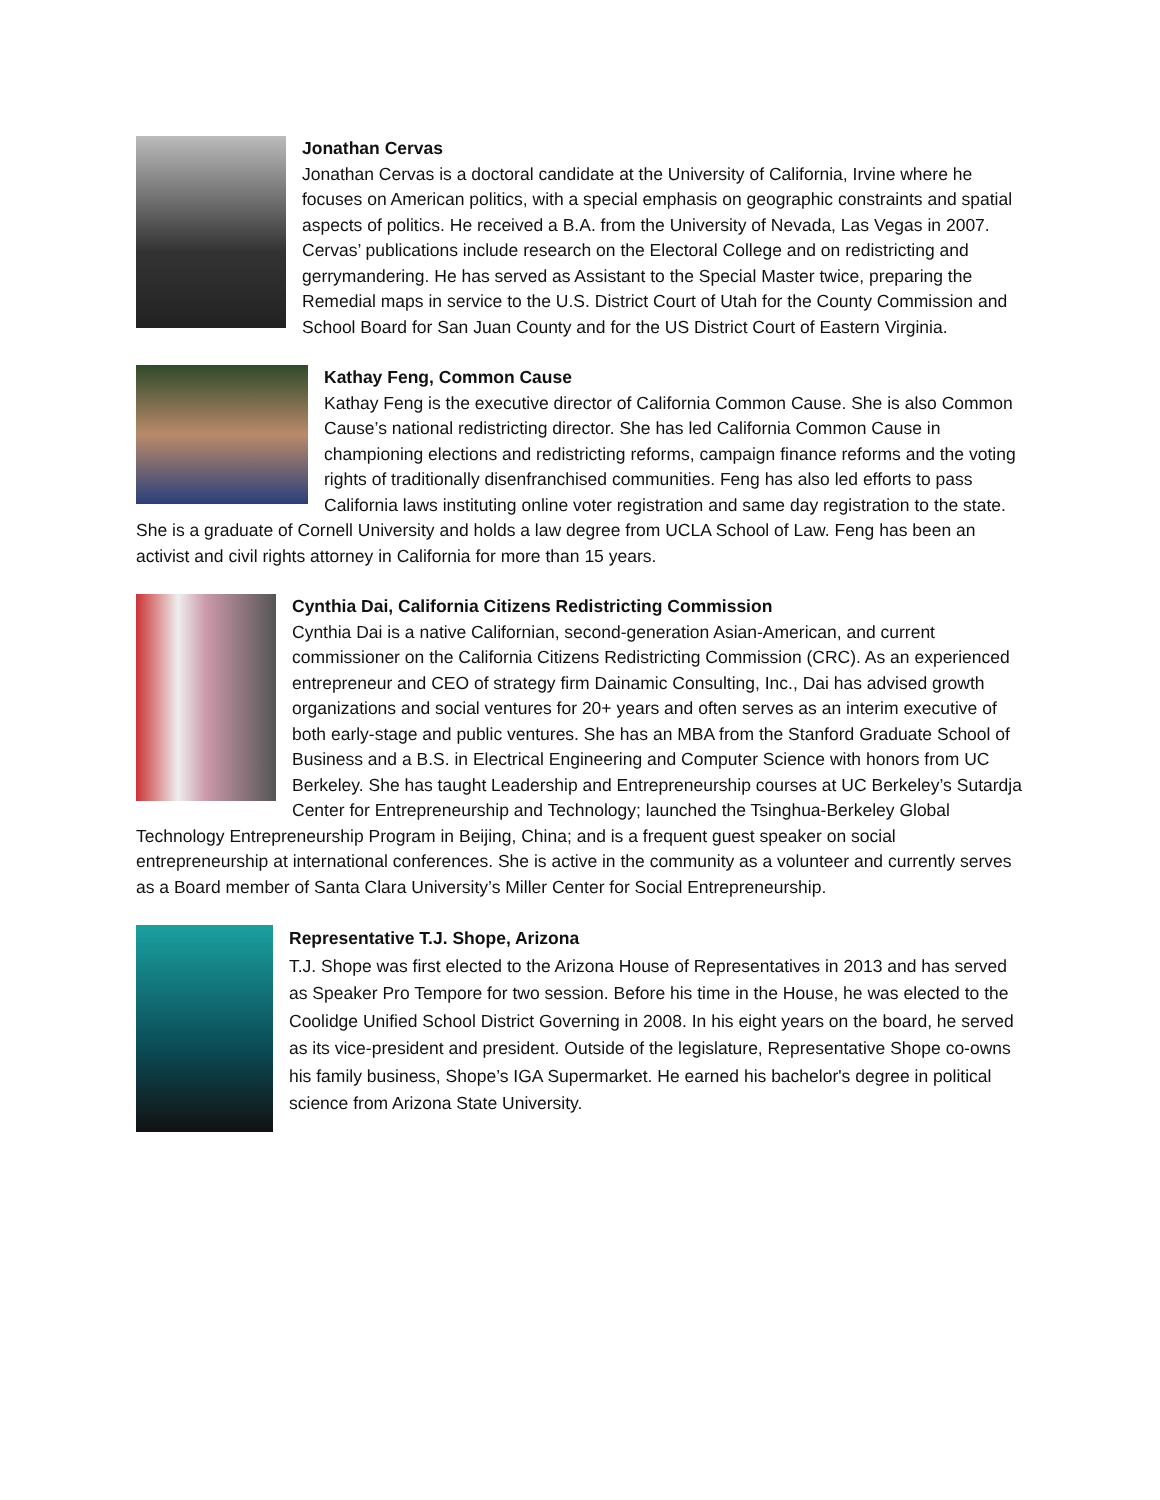Jonathan Cervas
Jonathan Cervas is a doctoral candidate at the University of California, Irvine where he focuses on American politics, with a special emphasis on geographic constraints and spatial aspects of politics. He received a B.A. from the University of Nevada, Las Vegas in 2007. Cervas’ publications include research on the Electoral College and on redistricting and gerrymandering. He has served as Assistant to the Special Master twice, preparing the Remedial maps in service to the U.S. District Court of Utah for the County Commission and School Board for San Juan County and for the US District Court of Eastern Virginia.
Kathay Feng, Common Cause
Kathay Feng is the executive director of California Common Cause. She is also Common Cause’s national redistricting director. She has led California Common Cause in championing elections and redistricting reforms, campaign finance reforms and the voting rights of traditionally disenfranchised communities. Feng has also led efforts to pass California laws instituting online voter registration and same day registration to the state. She is a graduate of Cornell University and holds a law degree from UCLA School of Law. Feng has been an activist and civil rights attorney in California for more than 15 years.
Cynthia Dai, California Citizens Redistricting Commission
Cynthia Dai is a native Californian, second-generation Asian-American, and current commissioner on the California Citizens Redistricting Commission (CRC). As an experienced entrepreneur and CEO of strategy firm Dainamic Consulting, Inc., Dai has advised growth organizations and social ventures for 20+ years and often serves as an interim executive of both early-stage and public ventures. She has an MBA from the Stanford Graduate School of Business and a B.S. in Electrical Engineering and Computer Science with honors from UC Berkeley. She has taught Leadership and Entrepreneurship courses at UC Berkeley’s Sutardja Center for Entrepreneurship and Technology; launched the Tsinghua-Berkeley Global Technology Entrepreneurship Program in Beijing, China; and is a frequent guest speaker on social entrepreneurship at international conferences. She is active in the community as a volunteer and currently serves as a Board member of Santa Clara University’s Miller Center for Social Entrepreneurship.
Representative T.J. Shope, Arizona
T.J. Shope was first elected to the Arizona House of Representatives in 2013 and has served as Speaker Pro Tempore for two session. Before his time in the House, he was elected to the Coolidge Unified School District Governing in 2008. In his eight years on the board, he served as its vice-president and president. Outside of the legislature, Representative Shope co-owns his family business, Shope’s IGA Supermarket. He earned his bachelor's degree in political science from Arizona State University.